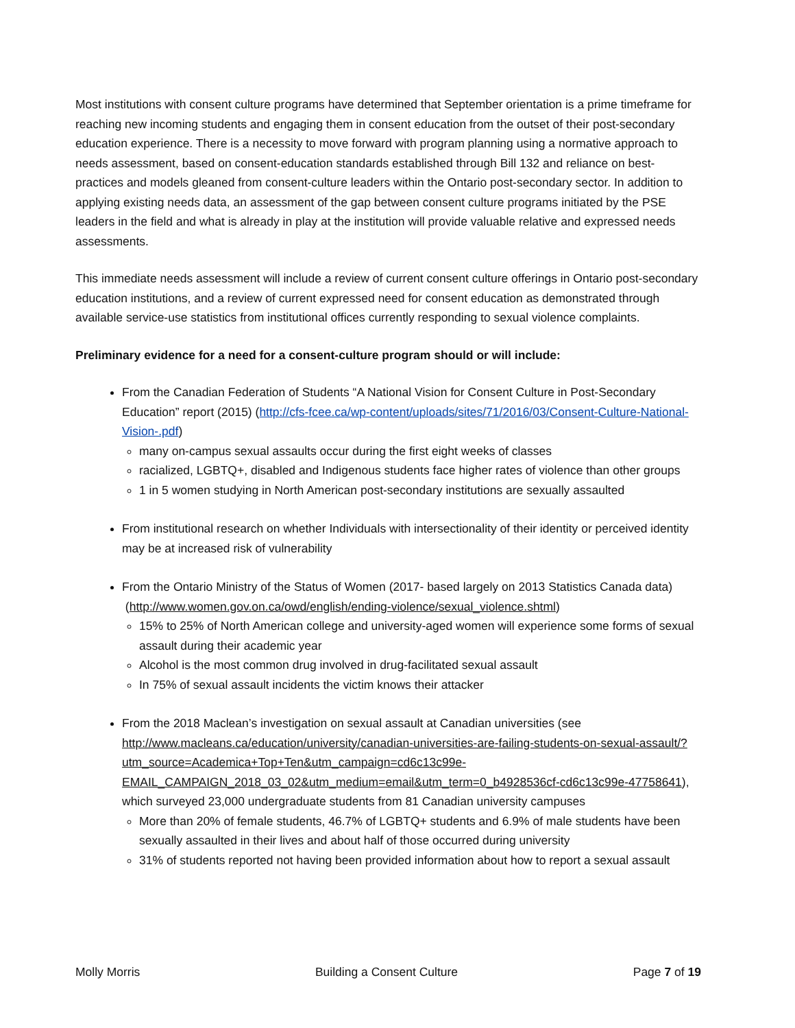Most institutions with consent culture programs have determined that September orientation is a prime timeframe for reaching new incoming students and engaging them in consent education from the outset of their post-secondary education experience. There is a necessity to move forward with program planning using a normative approach to needs assessment, based on consent-education standards established through Bill 132 and reliance on best-practices and models gleaned from consent-culture leaders within the Ontario post-secondary sector. In addition to applying existing needs data, an assessment of the gap between consent culture programs initiated by the PSE leaders in the field and what is already in play at the institution will provide valuable relative and expressed needs assessments.
This immediate needs assessment will include a review of current consent culture offerings in Ontario post-secondary education institutions, and a review of current expressed need for consent education as demonstrated through available service-use statistics from institutional offices currently responding to sexual violence complaints.
Preliminary evidence for a need for a consent-culture program should or will include:
From the Canadian Federation of Students “A National Vision for Consent Culture in Post-Secondary Education” report (2015) (http://cfs-fcee.ca/wp-content/uploads/sites/71/2016/03/Consent-Culture-National-Vision-.pdf)
many on-campus sexual assaults occur during the first eight weeks of classes
racialized, LGBTQ+, disabled and Indigenous students face higher rates of violence than other groups
1 in 5 women studying in North American post-secondary institutions are sexually assaulted
From institutional research on whether Individuals with intersectionality of their identity or perceived identity may be at increased risk of vulnerability
From the Ontario Ministry of the Status of Women (2017- based largely on 2013 Statistics Canada data) (http://www.women.gov.on.ca/owd/english/ending-violence/sexual_violence.shtml)
15% to 25% of North American college and university-aged women will experience some forms of sexual assault during their academic year
Alcohol is the most common drug involved in drug-facilitated sexual assault
In 75% of sexual assault incidents the victim knows their attacker
From the 2018 Maclean’s investigation on sexual assault at Canadian universities (see http://www.macleans.ca/education/university/canadian-universities-are-failing-students-on-sexual-assault/?utm_source=Academica+Top+Ten&utm_campaign=cd6c13c99e-EMAIL_CAMPAIGN_2018_03_02&utm_medium=email&utm_term=0_b4928536cf-cd6c13c99e-47758641), which surveyed 23,000 undergraduate students from 81 Canadian university campuses
More than 20% of female students, 46.7% of LGBTQ+ students and 6.9% of male students have been sexually assaulted in their lives and about half of those occurred during university
31% of students reported not having been provided information about how to report a sexual assault
Molly Morris Building a Consent Culture Page 7 of 19